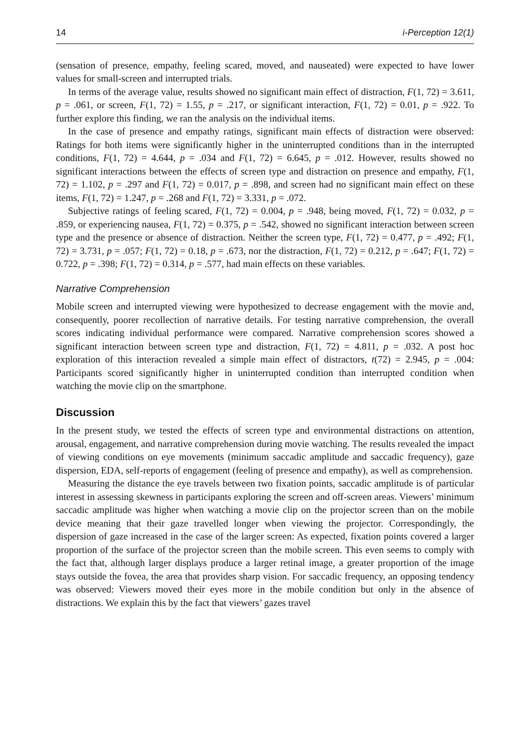14 i-Perception 12(1)
(sensation of presence, empathy, feeling scared, moved, and nauseated) were expected to have lower values for small-screen and interrupted trials.
In terms of the average value, results showed no significant main effect of distraction, F(1, 72) = 3.611, p = .061, or screen, F(1, 72) = 1.55, p = .217, or significant interaction, F(1, 72) = 0.01, p = .922. To further explore this finding, we ran the analysis on the individual items.
In the case of presence and empathy ratings, significant main effects of distraction were observed: Ratings for both items were significantly higher in the uninterrupted conditions than in the interrupted conditions, F(1, 72) = 4.644, p = .034 and F(1, 72) = 6.645, p = .012. However, results showed no significant interactions between the effects of screen type and distraction on presence and empathy, F(1, 72) = 1.102, p = .297 and F(1, 72) = 0.017, p = .898, and screen had no significant main effect on these items, F(1, 72) = 1.247, p = .268 and F(1, 72) = 3.331, p = .072.
Subjective ratings of feeling scared, F(1, 72) = 0.004, p = .948, being moved, F(1, 72) = 0.032, p = .859, or experiencing nausea, F(1, 72) = 0.375, p = .542, showed no significant interaction between screen type and the presence or absence of distraction. Neither the screen type, F(1, 72) = 0.477, p = .492; F(1, 72) = 3.731, p = .057; F(1, 72) = 0.18, p = .673, nor the distraction, F(1, 72) = 0.212, p = .647; F(1, 72) = 0.722, p = .398; F(1, 72) = 0.314, p = .577, had main effects on these variables.
Narrative Comprehension
Mobile screen and interrupted viewing were hypothesized to decrease engagement with the movie and, consequently, poorer recollection of narrative details. For testing narrative comprehension, the overall scores indicating individual performance were compared. Narrative comprehension scores showed a significant interaction between screen type and distraction, F(1, 72) = 4.811, p = .032. A post hoc exploration of this interaction revealed a simple main effect of distractors, t(72) = 2.945, p = .004: Participants scored significantly higher in uninterrupted condition than interrupted condition when watching the movie clip on the smartphone.
Discussion
In the present study, we tested the effects of screen type and environmental distractions on attention, arousal, engagement, and narrative comprehension during movie watching. The results revealed the impact of viewing conditions on eye movements (minimum saccadic amplitude and saccadic frequency), gaze dispersion, EDA, self-reports of engagement (feeling of presence and empathy), as well as comprehension.
Measuring the distance the eye travels between two fixation points, saccadic amplitude is of particular interest in assessing skewness in participants exploring the screen and off-screen areas. Viewers’ minimum saccadic amplitude was higher when watching a movie clip on the projector screen than on the mobile device meaning that their gaze travelled longer when viewing the projector. Correspondingly, the dispersion of gaze increased in the case of the larger screen: As expected, fixation points covered a larger proportion of the surface of the projector screen than the mobile screen. This even seems to comply with the fact that, although larger displays produce a larger retinal image, a greater proportion of the image stays outside the fovea, the area that provides sharp vision. For saccadic frequency, an opposing tendency was observed: Viewers moved their eyes more in the mobile condition but only in the absence of distractions. We explain this by the fact that viewers’ gazes travel